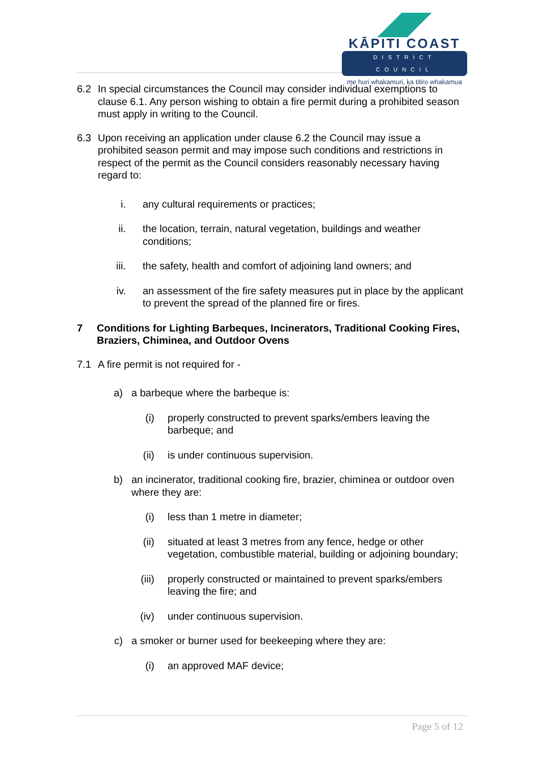KĀPITI COAST
DISTRICT COUNCIL
me huri whakamuri, ka titiro whakamua
6.2 In special circumstances the Council may consider individual exemptions to clause 6.1. Any person wishing to obtain a fire permit during a prohibited season must apply in writing to the Council.
6.3 Upon receiving an application under clause 6.2 the Council may issue a prohibited season permit and may impose such conditions and restrictions in respect of the permit as the Council considers reasonably necessary having regard to:
i. any cultural requirements or practices;
ii. the location, terrain, natural vegetation, buildings and weather conditions;
iii. the safety, health and comfort of adjoining land owners; and
iv. an assessment of the fire safety measures put in place by the applicant to prevent the spread of the planned fire or fires.
7 Conditions for Lighting Barbeques, Incinerators, Traditional Cooking Fires, Braziers, Chiminea, and Outdoor Ovens
7.1 A fire permit is not required for -
a) a barbeque where the barbeque is:
(i) properly constructed to prevent sparks/embers leaving the barbeque; and
(ii) is under continuous supervision.
b) an incinerator, traditional cooking fire, brazier, chiminea or outdoor oven where they are:
(i) less than 1 metre in diameter;
(ii) situated at least 3 metres from any fence, hedge or other vegetation, combustible material, building or adjoining boundary;
(iii) properly constructed or maintained to prevent sparks/embers leaving the fire; and
(iv) under continuous supervision.
c) a smoker or burner used for beekeeping where they are:
(i) an approved MAF device;
Page 5 of 12